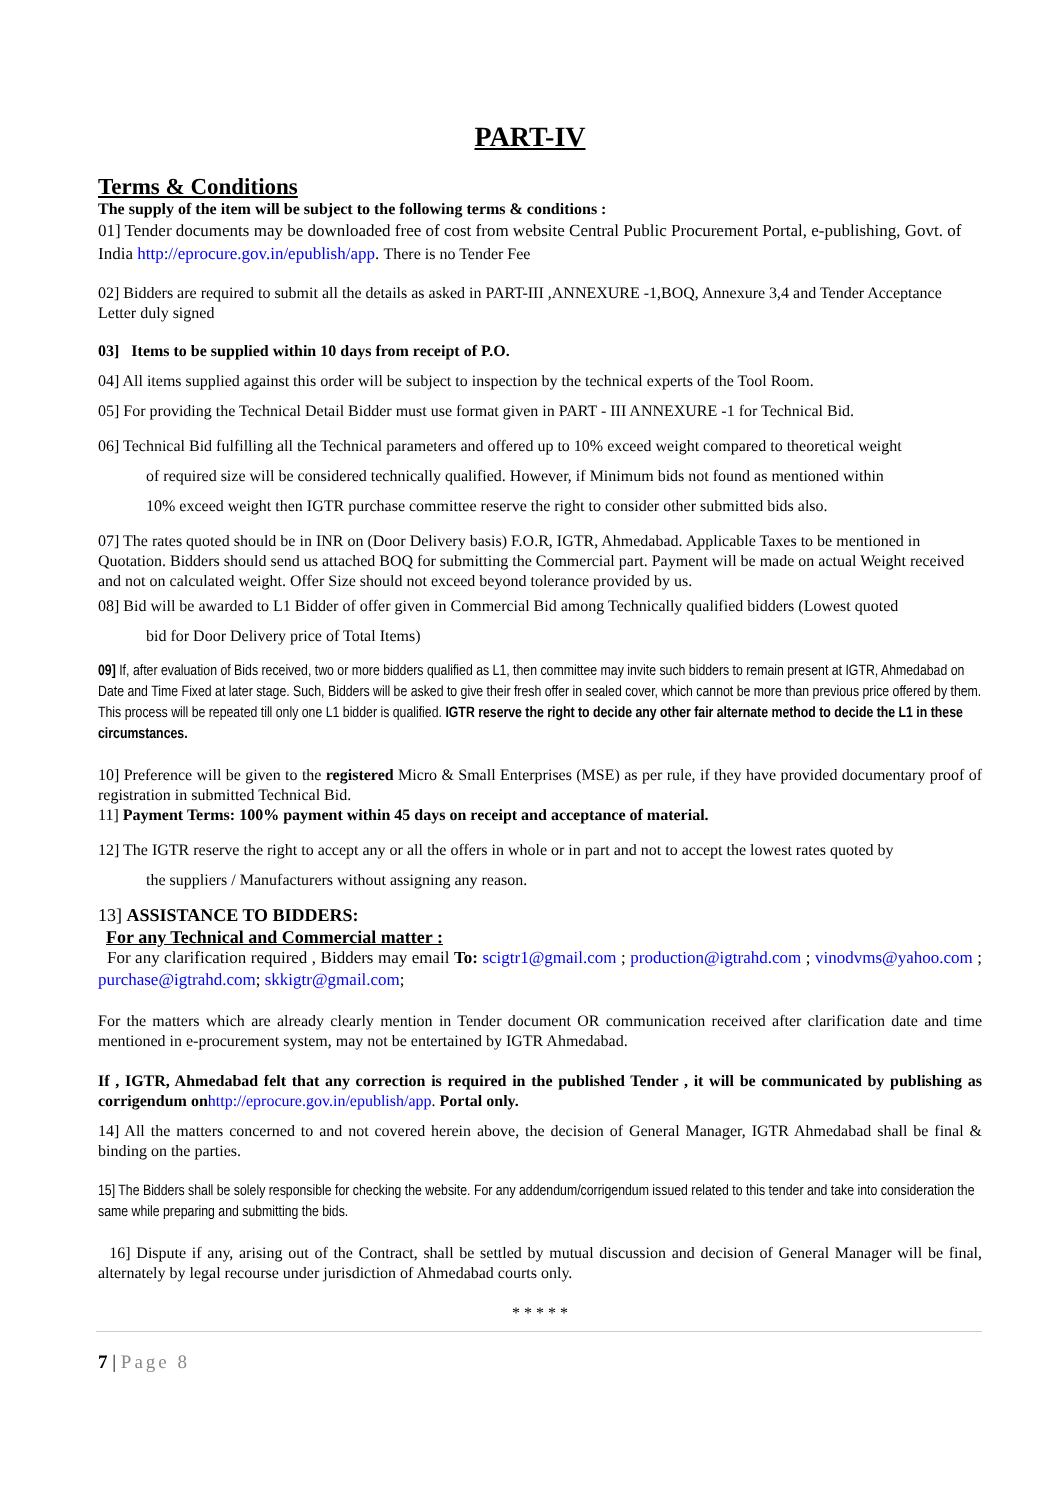PART-IV
Terms & Conditions
The supply of the item will be subject to the following terms & conditions :
01] Tender documents may be downloaded free of cost from website Central Public Procurement Portal, e-publishing, Govt. of India http://eprocure.gov.in/epublish/app. There is no Tender Fee
02] Bidders are required to submit all the details as asked in PART-III ,ANNEXURE -1,BOQ, Annexure 3,4 and Tender Acceptance Letter duly signed
03] Items to be supplied within 10 days from receipt of P.O.
04] All items supplied against this order will be subject to inspection by the technical experts of the Tool Room.
05] For providing the Technical Detail Bidder must use format given in PART - III ANNEXURE -1 for Technical Bid.
06] Technical Bid fulfilling all the Technical parameters and offered up to 10% exceed weight compared to theoretical weight
of required size will be considered technically qualified. However, if Minimum bids not found as mentioned within
10% exceed weight then IGTR purchase committee reserve the right to consider other submitted bids also.
07] The rates quoted should be in INR on (Door Delivery basis) F.O.R, IGTR, Ahmedabad. Applicable Taxes to be mentioned in Quotation. Bidders should send us attached BOQ for submitting the Commercial part. Payment will be made on actual Weight received and not on calculated weight. Offer Size should not exceed beyond tolerance provided by us.
08] Bid will be awarded to L1 Bidder of offer given in Commercial Bid among Technically qualified bidders (Lowest quoted
bid for Door Delivery price of Total Items)
09] If, after evaluation of Bids received, two or more bidders qualified as L1, then committee may invite such bidders to remain present at IGTR, Ahmedabad on Date and Time Fixed at later stage. Such, Bidders will be asked to give their fresh offer in sealed cover, which cannot be more than previous price offered by them. This process will be repeated till only one L1 bidder is qualified. IGTR reserve the right to decide any other fair alternate method to decide the L1 in these circumstances.
10] Preference will be given to the registered Micro & Small Enterprises (MSE) as per rule, if they have provided documentary proof of registration in submitted Technical Bid.
11] Payment Terms: 100% payment within 45 days on receipt and acceptance of material.
12] The IGTR reserve the right to accept any or all the offers in whole or in part and not to accept the lowest rates quoted by
the suppliers / Manufacturers without assigning any reason.
13] ASSISTANCE TO BIDDERS:
For any Technical and Commercial matter :
For any clarification required , Bidders may email To: scigtr1@gmail.com ; production@igtrahd.com ; vinodvms@yahoo.com ; purchase@igtrahd.com; skkigtr@gmail.com;
For the matters which are already clearly mention in Tender document OR communication received after clarification date and time mentioned in e-procurement system, may not be entertained by IGTR Ahmedabad.
If , IGTR, Ahmedabad felt that any correction is required in the published Tender , it will be communicated by publishing as corrigendum on http://eprocure.gov.in/epublish/app. Portal only.
14] All the matters concerned to and not covered herein above, the decision of General Manager, IGTR Ahmedabad shall be final & binding on the parties.
15] The Bidders shall be solely responsible for checking the website. For any addendum/corrigendum issued related to this tender and take into consideration the same while preparing and submitting the bids.
16] Dispute if any, arising out of the Contract, shall be settled by mutual discussion and decision of General Manager will be final, alternately by legal recourse under jurisdiction of Ahmedabad courts only.
* * * * *
7 | Page 8